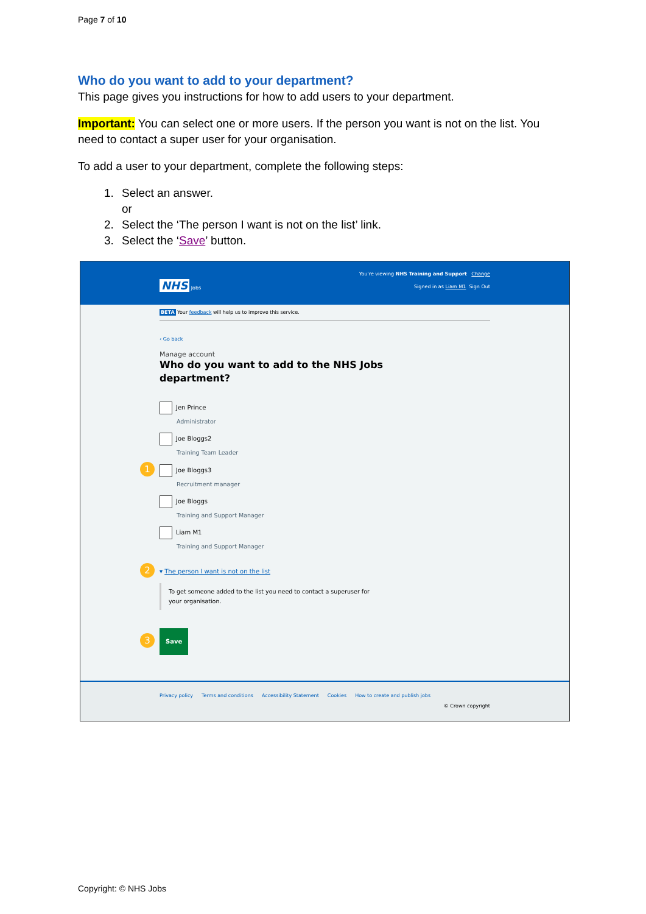Page 7 of 10
Who do you want to add to your department?
This page gives you instructions for how to add users to your department.
Important: You can select one or more users. If the person you want is not on the list. You need to contact a super user for your organisation.
To add a user to your department, complete the following steps:
1. Select an answer.
or
2. Select the ‘The person I want is not on the list’ link.
3. Select the ‘Save’ button.
You're viewing NHS Training and Support Change
NHS Jobs Signed in as Liam M1 Sign Out
BETA Your feedback will help us to improve this service.
‹ Go back
Manage account
Who do you want to add to the NHS Jobs
department?
Jen Prince
Administrator
Joe Bloggs2
Training Team Leader
1 Joe Bloggs3
Recruitment manager
Joe Bloggs
Training and Support Manager
Liam M1
Training and Support Manager
2 ▾ The person I want is not on the list
To get someone added to the list you need to contact a superuser for
your organisation.
3 Save
Privacy policy Terms and conditions Accessibility Statement Cookies How to create and publish jobs
© Crown copyright
Copyright: © NHS Jobs